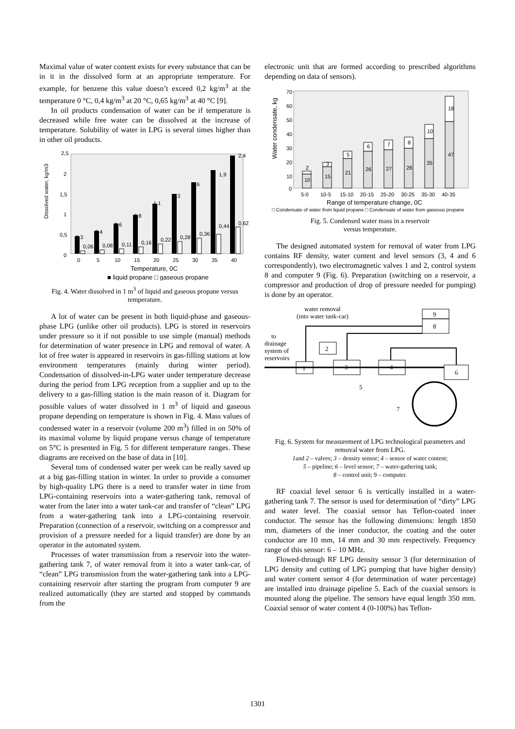Maximal value of water content exists for every substance that can be in it in the dissolved form at an appropriate temperature. For example, for benzene this value doesn’t exceed 0,2 kg/m<sup>3</sup> at the temperature 0 °C, 0,4 kg/m<sup>3</sup> at 20 °C, 0,65 kg/m<sup>3</sup> at 40 °C [9].
In oil products condensation of water can be if temperature is decreased while free water can be dissolved at the increase of temperature. Solubility of water in LPG is several times higher than in other oil products.
Dissolved water, kg/m3
2,5
2
1,5
1
0,5
0
0,3
0,4
0,6
0,8
1,1
1,3
1,6
1,9
2,4
0,06
0,08
0,11
0,16
0,22
0,28
0,36
0,44
0,62
0
5
10
15
20
25
30
35
40
Temperature, 0C
■ liquid propane □ gaseous propane
Fig. 4. Water dissolved in 1 m<sup>3</sup> of liquid and gaseous propane versus temperature.
A lot of water can be present in both liquid-phase and gaseous-phase LPG (unlike other oil products). LPG is stored in reservoirs under pressure so it if not possible to use simple (manual) methods for determination of water presence in LPG and removal of water. A lot of free water is appeared in reservoirs in gas-filling stations at low environment temperatures (mainly during winter period). Condensation of dissolved-in-LPG water under temperature decrease during the period from LPG reception from a supplier and up to the delivery to a gas-filling station is the main reason of it. Diagram for possible values of water dissolved in 1 m<sup>3</sup> of liquid and gaseous propane depending on temperature is shown in Fig. 4. Mass values of condensed water in a reservoir (volume 200 m<sup>3</sup>) filled in on 50% of its maximal volume by liquid propane versus change of temperature on 5°C is presented in Fig. 5 for different temperature ranges. These diagrams are received on the base of data in [10].
Several tons of condensed water per week can be really saved up at a big gas-filling station in winter. In order to provide a consumer by high-quality LPG there is a need to transfer water in time from LPG-containing reservoirs into a water-gathering tank, removal of water from the later into a water tank-car and transfer of “clean” LPG from a water-gathering tank into a LPG-containing reservoir. Preparation (connection of a reservoir, switching on a compressor and provision of a pressure needed for a liquid transfer) are done by an operator in the automated system.
Processes of water transmission from a reservoir into the water-gathering tank 7, of water removal from it into a water tank-car, of “clean” LPG transmission from the water-gathering tank into a LPG-containing reservoir after starting the program from computer 9 are realized automatically (they are started and stopped by commands from the
electronic unit that are formed according to prescribed algorithms depending on data of sensors).
Water condensate, kg
70
60
50
40
30
20
10
0
10
15
21
26
27
28
35
47
2
3
5
6
7
8
10
18
5-0
10-5
15-10
20-15
25-20
30-25
35-30
40-35
Range of temperature change, 0C
□ Condensate of water from liquid propane □ Condensate of water from gaseous propane
Fig. 5. Condensed water mass in a reservoir
versus temperature.
The designed automated system for removal of water from LPG contains RF density, water content and level sensors (3, 4 and 6 correspondently), two electromagnetic valves 1 and 2, control system 8 and computer 9 (Fig. 6). Preparation (switching on a reservoir, a compressor and production of drop of pressure needed for pumping) is done by an operator.
water removal
(into water tank-car)
to
drainage
system of
reservoirs
9
8
2
1
3
4
6
5
7
Fig. 6. System for measurement of LPG technological parameters and removal water from LPG.
1and 2 – valves; 3 – density sensor; 4 – sensor of water content;
5 – pipeline; 6 – level sensor; 7 – water-gathering tank;
8 – control unit; 9 – computer.
RF coaxial level sensor 6 is vertically installed in a water-gathering tank 7. The sensor is used for determination of “dirty” LPG and water level. The coaxial sensor has Teflon-coated inner conductor. The sensor has the following dimensions: length 1850 mm, diameters of the inner conductor, the coating and the outer conductor are 10 mm, 14 mm and 30 mm respectively. Frequency range of this sensor: 6 – 10 MHz.
Flowed-through RF LPG density sensor 3 (for determination of LPG density and cutting of LPG pumping that have higher density) and water content sensor 4 (for determination of water percentage) are installed into drainage pipeline 5. Each of the coaxial sensors is mounted along the pipeline. The sensors have equal length 350 mm. Coaxial sensor of water content 4 (0-100%) has Teflon-
1301